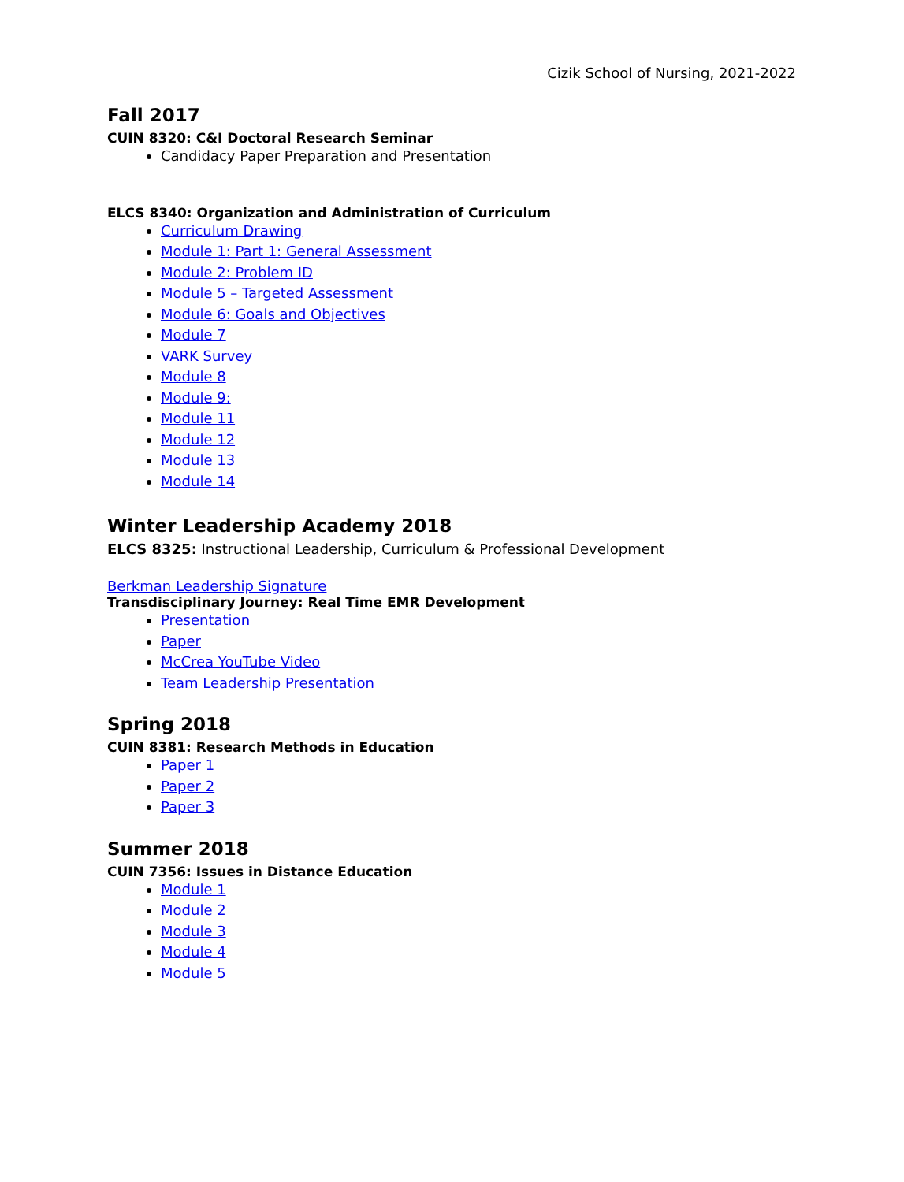Cizik School of Nursing, 2021-2022
Fall 2017
CUIN 8320: C&I Doctoral Research Seminar
Candidacy Paper Preparation and Presentation
ELCS 8340: Organization and Administration of Curriculum
Curriculum Drawing
Module 1: Part 1: General Assessment
Module 2: Problem ID
Module 5 – Targeted Assessment
Module 6: Goals and Objectives
Module 7
VARK Survey
Module 8
Module 9:
Module 11
Module 12
Module 13
Module 14
Winter Leadership Academy 2018
ELCS 8325: Instructional Leadership, Curriculum & Professional Development
Berkman Leadership Signature
Transdisciplinary Journey: Real Time EMR Development
Presentation
Paper
McCrea YouTube Video
Team Leadership Presentation
Spring 2018
CUIN 8381: Research Methods in Education
Paper 1
Paper 2
Paper 3
Summer 2018
CUIN 7356: Issues in Distance Education
Module 1
Module 2
Module 3
Module 4
Module 5